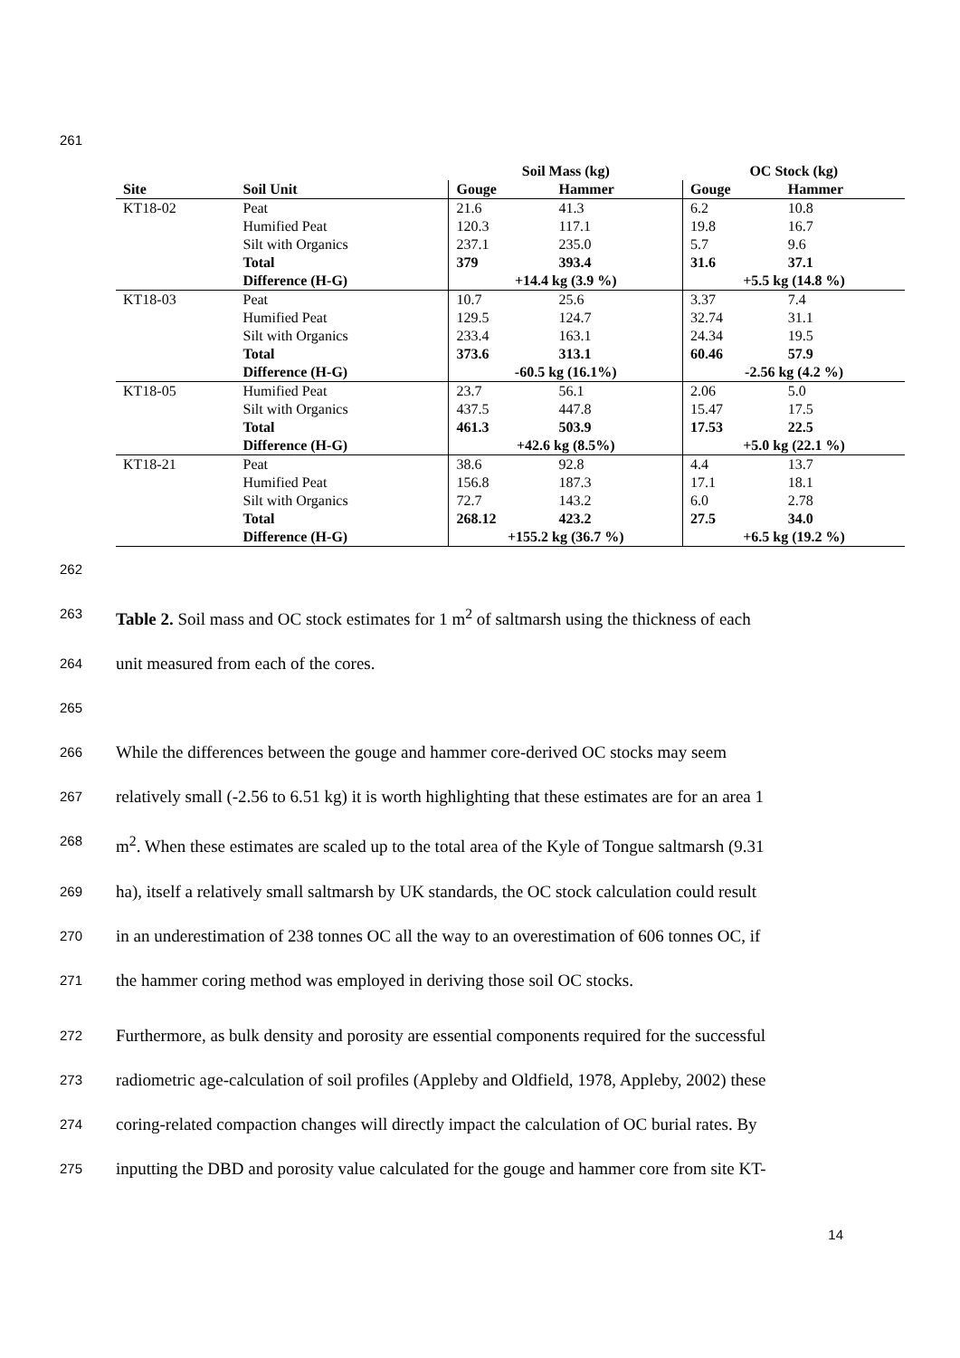261
| | | Soil Mass (kg) | | OC Stock (kg) | |
| --- | --- | --- | --- | --- | --- |
| Site | Soil Unit | Gouge | Hammer | Gouge | Hammer |
| KT18-02 | Peat | 21.6 | 41.3 | 6.2 | 10.8 |
| | Humified Peat | 120.3 | 117.1 | 19.8 | 16.7 |
| | Silt with Organics | 237.1 | 235.0 | 5.7 | 9.6 |
| | Total | 379 | 393.4 | 31.6 | 37.1 |
| | Difference (H-G) | +14.4 kg (3.9 %) | | +5.5 kg (14.8 %) | |
| KT18-03 | Peat | 10.7 | 25.6 | 3.37 | 7.4 |
| | Humified Peat | 129.5 | 124.7 | 32.74 | 31.1 |
| | Silt with Organics | 233.4 | 163.1 | 24.34 | 19.5 |
| | Total | 373.6 | 313.1 | 60.46 | 57.9 |
| | Difference (H-G) | -60.5 kg (16.1%) | | -2.56 kg (4.2 %) | |
| KT18-05 | Humified Peat | 23.7 | 56.1 | 2.06 | 5.0 |
| | Silt with Organics | 437.5 | 447.8 | 15.47 | 17.5 |
| | Total | 461.3 | 503.9 | 17.53 | 22.5 |
| | Difference (H-G) | +42.6 kg (8.5%) | | +5.0 kg (22.1 %) | |
| KT18-21 | Peat | 38.6 | 92.8 | 4.4 | 13.7 |
| | Humified Peat | 156.8 | 187.3 | 17.1 | 18.1 |
| | Silt with Organics | 72.7 | 143.2 | 6.0 | 2.78 |
| | Total | 268.12 | 423.2 | 27.5 | 34.0 |
| | Difference (H-G) | +155.2 kg (36.7 %) | | +6.5 kg (19.2 %) | |
262
263 Table 2. Soil mass and OC stock estimates for 1 m<sup>2</sup> of saltmarsh using the thickness of each
264 unit measured from each of the cores.
265
266 While the differences between the gouge and hammer core-derived OC stocks may seem
267 relatively small (-2.56 to 6.51 kg) it is worth highlighting that these estimates are for an area 1
268 m<sup>2</sup>. When these estimates are scaled up to the total area of the Kyle of Tongue saltmarsh (9.31
269 ha), itself a relatively small saltmarsh by UK standards, the OC stock calculation could result
270 in an underestimation of 238 tonnes OC all the way to an overestimation of 606 tonnes OC, if
271 the hammer coring method was employed in deriving those soil OC stocks.
272 Furthermore, as bulk density and porosity are essential components required for the successful
273 radiometric age-calculation of soil profiles (Appleby and Oldfield, 1978, Appleby, 2002) these
274 coring-related compaction changes will directly impact the calculation of OC burial rates. By
275 inputting the DBD and porosity value calculated for the gouge and hammer core from site KT-
14